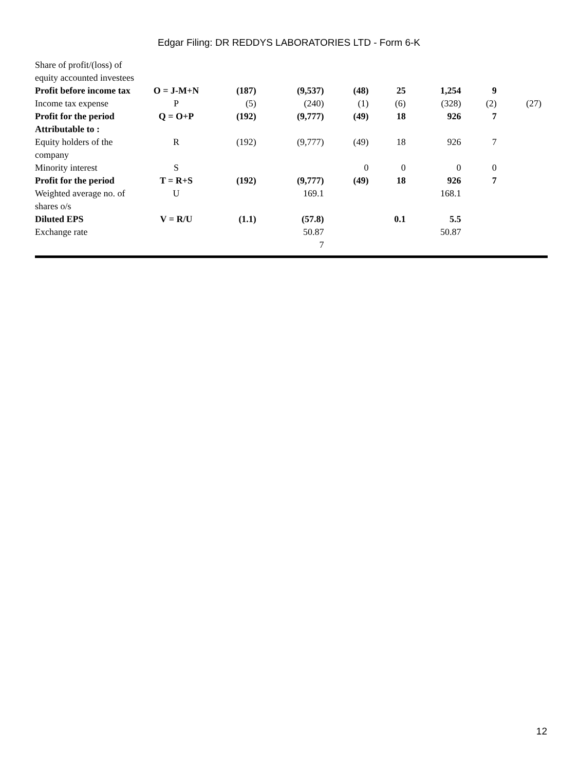Edgar Filing: DR REDDYS LABORATORIES LTD - Form 6-K
| Share of profit/(loss) of equity accounted investees | | | | | | | | |
| Profit before income tax | O = J-M+N | (187) | (9,537) | (48) | 25 | 1,254 | 9 | |
| Income tax expense | P | (5) | (240) | (1) | (6) | (328) | (2) | (27) |
| Profit for the period | Q = O+P | (192) | (9,777) | (49) | 18 | 926 | 7 | |
| Attributable to : | | | | | | | | |
| Equity holders of the company | R | (192) | (9,777) | (49) | 18 | 926 | 7 | |
| Minority interest | S | | | 0 | 0 | 0 | 0 | |
| Profit for the period | T = R+S | (192) | (9,777) | (49) | 18 | 926 | 7 | |
| Weighted average no. of shares o/s | U | | 169.1 | | | 168.1 | | |
| Diluted EPS | V = R/U | (1.1) | (57.8) | | 0.1 | 5.5 | | |
| Exchange rate | | | 50.87 7 | | | 50.87 | | |
12